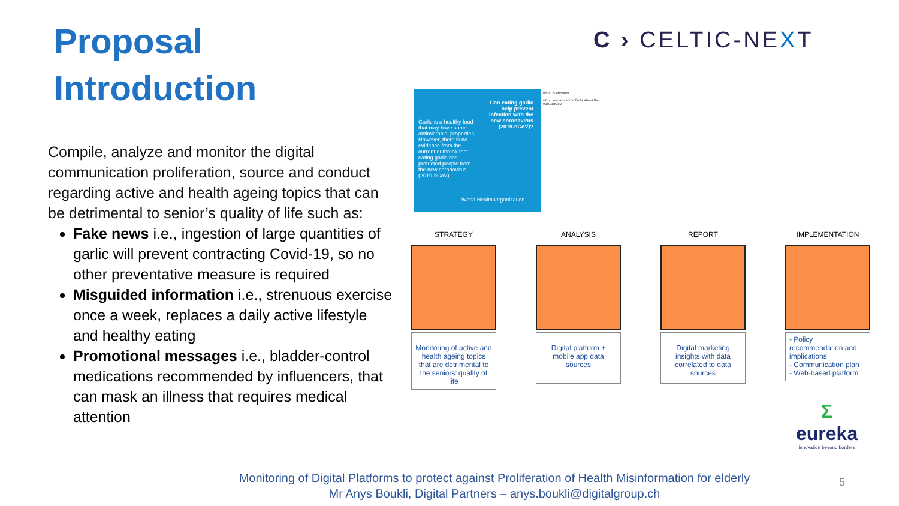Proposal
Introduction
Compile, analyze and monitor the digital communication proliferation, source and conduct regarding active and health ageing topics that can be detrimental to senior’s quality of life such as:
Fake news i.e., ingestion of large quantities of garlic will prevent contracting Covid-19, so no other preventative measure is required
Misguided information i.e., strenuous exercise once a week, replaces a daily active lifestyle and healthy eating
Promotional messages i.e., bladder-control medications recommended by influencers, that can mask an illness that requires medical attention
C › CELTIC-NEXT
Can eating garlic help prevent infection with the new coronavirus (2019-nCoV)?
Garlic is a healthy food that may have some antimicrobial properties. However, there is no evidence from the current outbreak that eating garlic has protected people from the new coronavirus (2019-nCoV)
World Health Organization
who · S'abonner
who Here are some facts about the #2019nCoV
STRATEGY
Monitoring of active and health ageing topics that are detrimental to the seniors’ quality of life
ANALYSIS
Digital platform + mobile app data sources
REPORT
Digital marketing insights with data correlated to data sources
IMPLEMENTATION
- Policy recommendation and implications
- Communication plan
- Web-based platform
Σ
eureka
innovation beyond borders
Monitoring of Digital Platforms to protect against Proliferation of Health Misinformation for elderly
Mr Anys Boukli, Digital Partners – anys.boukli@digitalgroup.ch
5